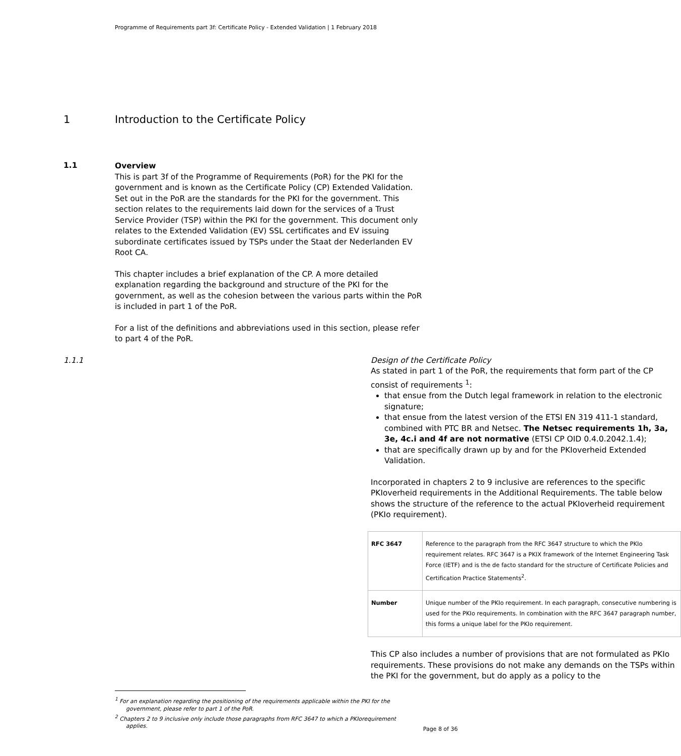Programme of Requirements part 3f: Certificate Policy - Extended Validation | 1 February 2018
1 Introduction to the Certificate Policy
1.1
Overview
This is part 3f of the Programme of Requirements (PoR) for the PKI for the government and is known as the Certificate Policy (CP) Extended Validation. Set out in the PoR are the standards for the PKI for the government. This section relates to the requirements laid down for the services of a Trust Service Provider (TSP) within the PKI for the government. This document only relates to the Extended Validation (EV) SSL certificates and EV issuing subordinate certificates issued by TSPs under the Staat der Nederlanden EV Root CA.
This chapter includes a brief explanation of the CP. A more detailed explanation regarding the background and structure of the PKI for the government, as well as the cohesion between the various parts within the PoR is included in part 1 of the PoR.
For a list of the definitions and abbreviations used in this section, please refer to part 4 of the PoR.
1.1.1 Design of the Certificate Policy
As stated in part 1 of the PoR, the requirements that form part of the CP consist of requirements <sup>1</sup>:
that ensue from the Dutch legal framework in relation to the electronic signature;
that ensue from the latest version of the ETSI EN 319 411-1 standard, combined with PTC BR and Netsec. The Netsec requirements 1h, 3a, 3e, 4c.i and 4f are not normative (ETSI CP OID 0.4.0.2042.1.4);
that are specifically drawn up by and for the PKIoverheid Extended Validation.
Incorporated in chapters 2 to 9 inclusive are references to the specific PKIoverheid requirements in the Additional Requirements. The table below shows the structure of the reference to the actual PKIoverheid requirement (PKIo requirement).
| RFC 3647 | Reference to the paragraph from the RFC 3647 structure to which the PKIo requirement relates. RFC 3647 is a PKIX framework of the Internet Engineering Task Force (IETF) and is the de facto standard for the structure of Certificate Policies and Certification Practice Statements<sup>2</sup>. |
| Number | Unique number of the PKIo requirement. In each paragraph, consecutive numbering is used for the PKIo requirements. In combination with the RFC 3647 paragraph number, this forms a unique label for the PKIo requirement. |
This CP also includes a number of provisions that are not formulated as PKIo requirements. These provisions do not make any demands on the TSPs within the PKI for the government, but do apply as a policy to the
<sup>1</sup> For an explanation regarding the positioning of the requirements applicable within the PKI for the government, please refer to part 1 of the PoR.
<sup>2</sup> Chapters 2 to 9 inclusive only include those paragraphs from RFC 3647 to which a PKIorequirement applies.
Page 8 of 36